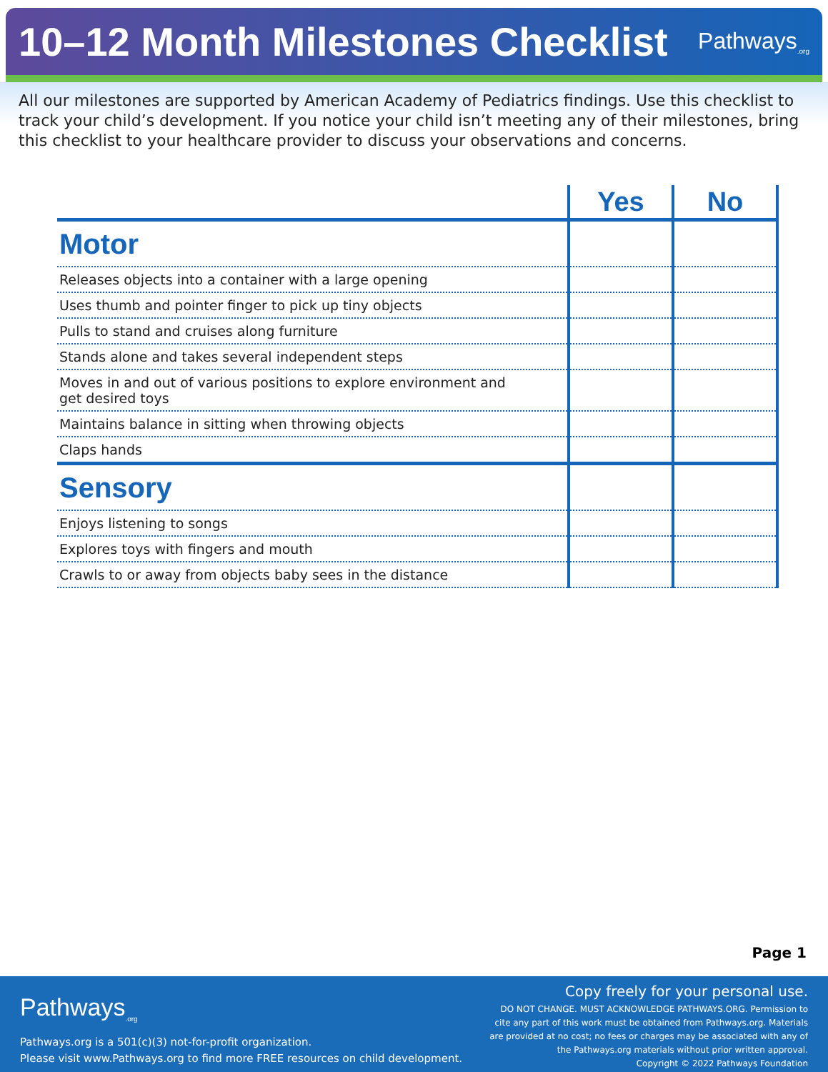10–12 Month Milestones Checklist
Pathways<sub>.org</sub>
All our milestones are supported by American Academy of Pediatrics findings. Use this checklist to track your child’s development. If you notice your child isn’t meeting any of their milestones, bring this checklist to your healthcare provider to discuss your observations and concerns.
| | Yes | No |
| --- | --- | --- |
| Motor | | |
| Releases objects into a container with a large opening | | |
| Uses thumb and pointer finger to pick up tiny objects | | |
| Pulls to stand and cruises along furniture | | |
| Stands alone and takes several independent steps | | |
| Moves in and out of various positions to explore environment and get desired toys | | |
| Maintains balance in sitting when throwing objects | | |
| Claps hands | | |
| Sensory | | |
| Enjoys listening to songs | | |
| Explores toys with fingers and mouth | | |
| Crawls to or away from objects baby sees in the distance | | |
Page 1
Pathways<sub>.org</sub>
Pathways.org is a 501(c)(3) not-for-profit organization.
Please visit www.Pathways.org to find more FREE resources on child development.
Copy freely for your personal use.
DO NOT CHANGE. MUST ACKNOWLEDGE PATHWAYS.ORG. Permission to
cite any part of this work must be obtained from Pathways.org. Materials
are provided at no cost; no fees or charges may be associated with any of
the Pathways.org materials without prior written approval.
Copyright © 2022 Pathways Foundation